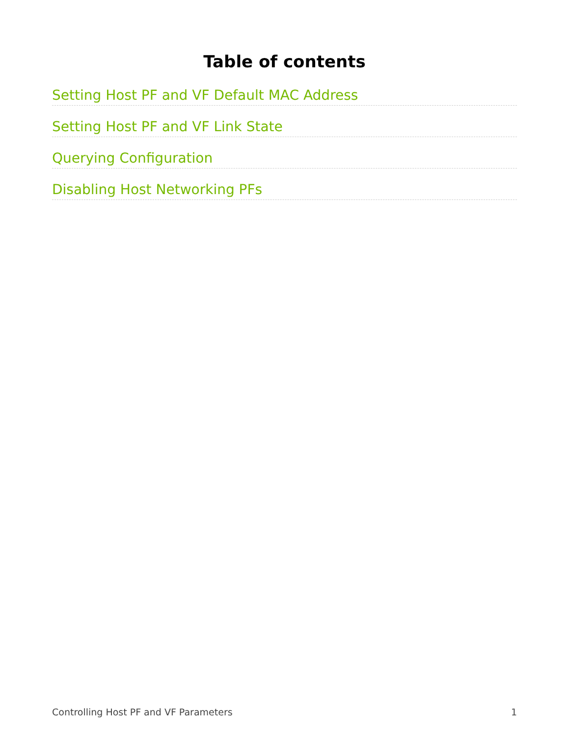Table of contents
Setting Host PF and VF Default MAC Address
Setting Host PF and VF Link State
Querying Configuration
Disabling Host Networking PFs
Controlling Host PF and VF Parameters 1